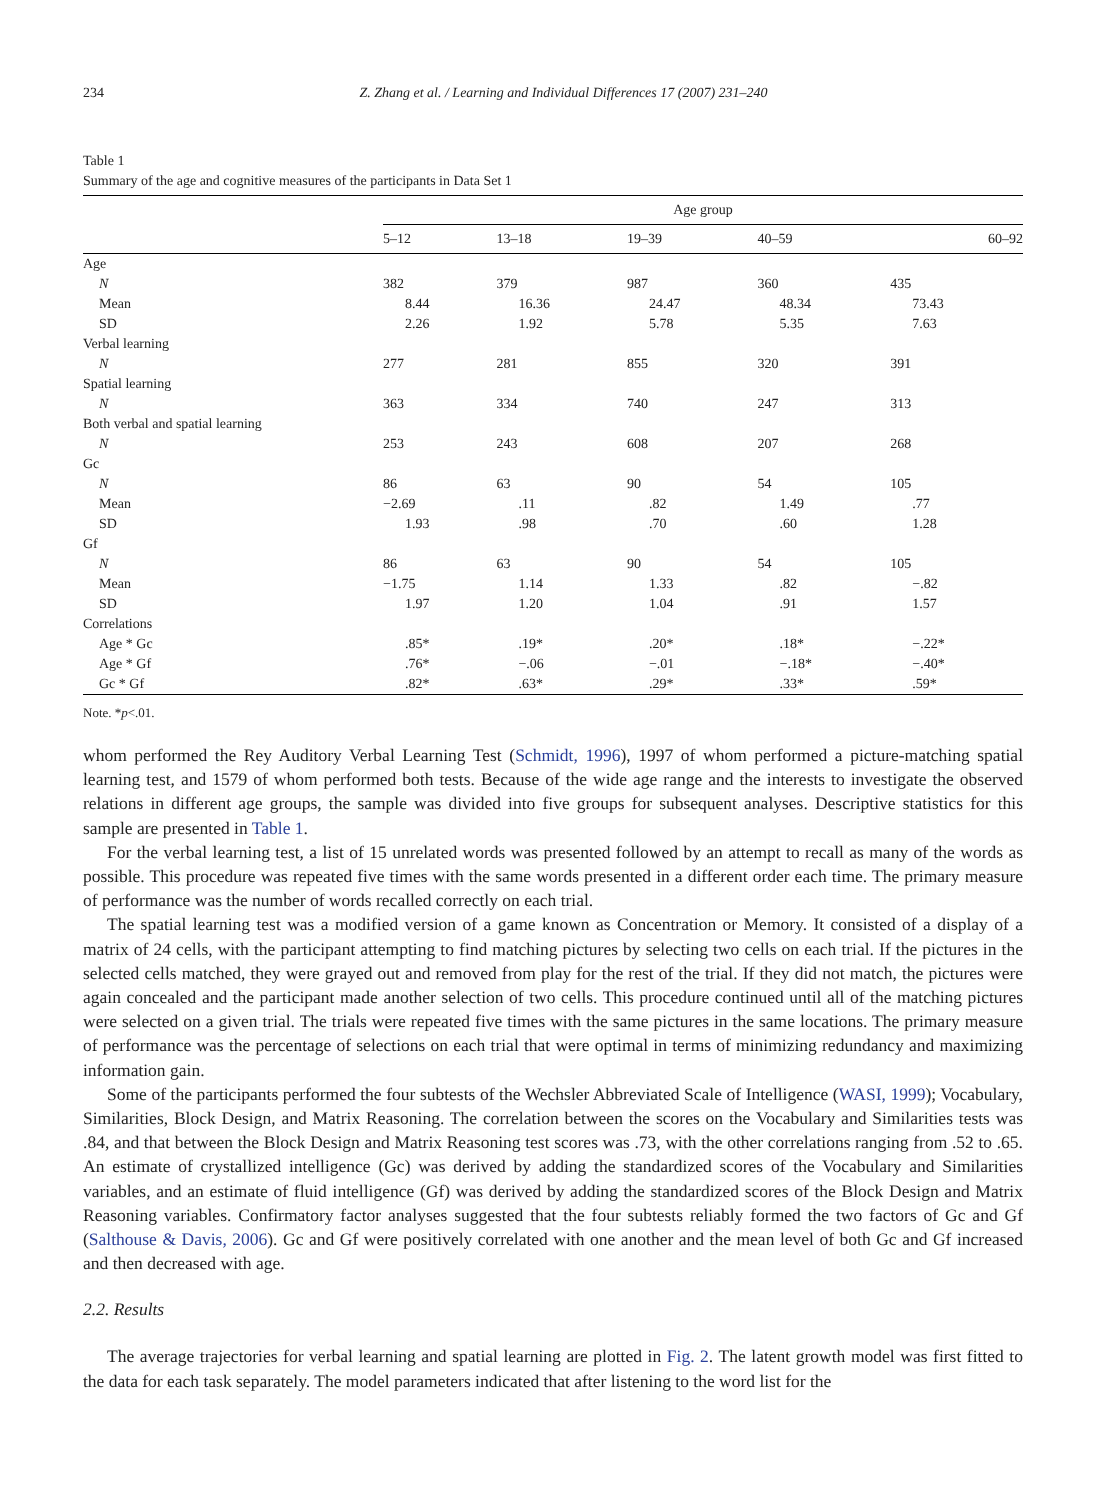234 Z. Zhang et al. / Learning and Individual Differences 17 (2007) 231–240
Table 1
Summary of the age and cognitive measures of the participants in Data Set 1
| | Age group | | | | |
| --- | --- | --- | --- | --- | --- |
| | 5–12 | 13–18 | 19–39 | 40–59 | 60–92 |
| Age | | | | | |
| N | 382 | 379 | 987 | 360 | 435 |
| Mean | 8.44 | 16.36 | 24.47 | 48.34 | 73.43 |
| SD | 2.26 | 1.92 | 5.78 | 5.35 | 7.63 |
| Verbal learning | | | | | |
| N | 277 | 281 | 855 | 320 | 391 |
| Spatial learning | | | | | |
| N | 363 | 334 | 740 | 247 | 313 |
| Both verbal and spatial learning | | | | | |
| N | 253 | 243 | 608 | 207 | 268 |
| Gc | | | | | |
| N | 86 | 63 | 90 | 54 | 105 |
| Mean | −2.69 | .11 | .82 | 1.49 | .77 |
| SD | 1.93 | .98 | .70 | .60 | 1.28 |
| Gf | | | | | |
| N | 86 | 63 | 90 | 54 | 105 |
| Mean | −1.75 | 1.14 | 1.33 | .82 | −.82 |
| SD | 1.97 | 1.20 | 1.04 | .91 | 1.57 |
| Correlations | | | | | |
| Age * Gc | .85* | .19* | .20* | .18* | −.22* |
| Age * Gf | .76* | −.06 | −.01 | −.18* | −.40* |
| Gc * Gf | .82* | .63* | .29* | .33* | .59* |
Note. *p<.01.
whom performed the Rey Auditory Verbal Learning Test (Schmidt, 1996), 1997 of whom performed a picture-matching spatial learning test, and 1579 of whom performed both tests. Because of the wide age range and the interests to investigate the observed relations in different age groups, the sample was divided into five groups for subsequent analyses. Descriptive statistics for this sample are presented in Table 1.
For the verbal learning test, a list of 15 unrelated words was presented followed by an attempt to recall as many of the words as possible. This procedure was repeated five times with the same words presented in a different order each time. The primary measure of performance was the number of words recalled correctly on each trial.
The spatial learning test was a modified version of a game known as Concentration or Memory. It consisted of a display of a matrix of 24 cells, with the participant attempting to find matching pictures by selecting two cells on each trial. If the pictures in the selected cells matched, they were grayed out and removed from play for the rest of the trial. If they did not match, the pictures were again concealed and the participant made another selection of two cells. This procedure continued until all of the matching pictures were selected on a given trial. The trials were repeated five times with the same pictures in the same locations. The primary measure of performance was the percentage of selections on each trial that were optimal in terms of minimizing redundancy and maximizing information gain.
Some of the participants performed the four subtests of the Wechsler Abbreviated Scale of Intelligence (WASI, 1999); Vocabulary, Similarities, Block Design, and Matrix Reasoning. The correlation between the scores on the Vocabulary and Similarities tests was .84, and that between the Block Design and Matrix Reasoning test scores was .73, with the other correlations ranging from .52 to .65. An estimate of crystallized intelligence (Gc) was derived by adding the standardized scores of the Vocabulary and Similarities variables, and an estimate of fluid intelligence (Gf) was derived by adding the standardized scores of the Block Design and Matrix Reasoning variables. Confirmatory factor analyses suggested that the four subtests reliably formed the two factors of Gc and Gf (Salthouse & Davis, 2006). Gc and Gf were positively correlated with one another and the mean level of both Gc and Gf increased and then decreased with age.
2.2. Results
The average trajectories for verbal learning and spatial learning are plotted in Fig. 2. The latent growth model was first fitted to the data for each task separately. The model parameters indicated that after listening to the word list for the